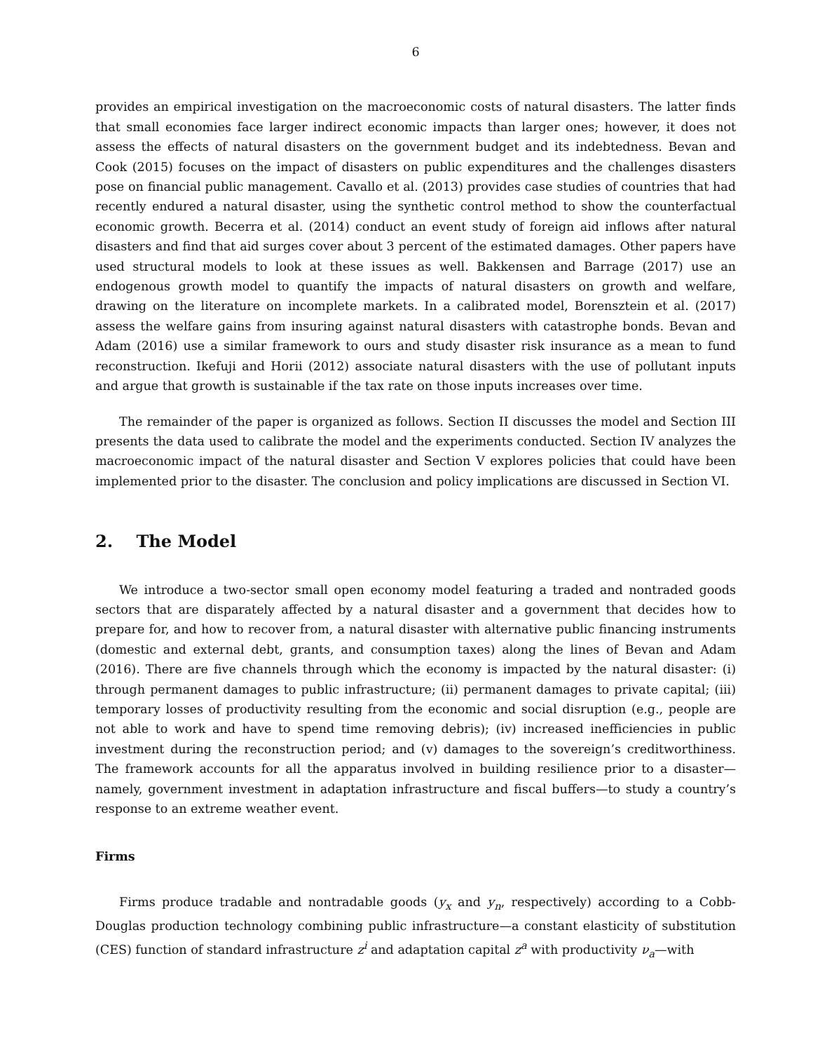6
provides an empirical investigation on the macroeconomic costs of natural disasters. The latter finds that small economies face larger indirect economic impacts than larger ones; however, it does not assess the effects of natural disasters on the government budget and its indebtedness. Bevan and Cook (2015) focuses on the impact of disasters on public expenditures and the challenges disasters pose on financial public management. Cavallo et al. (2013) provides case studies of countries that had recently endured a natural disaster, using the synthetic control method to show the counterfactual economic growth. Becerra et al. (2014) conduct an event study of foreign aid inflows after natural disasters and find that aid surges cover about 3 percent of the estimated damages. Other papers have used structural models to look at these issues as well. Bakkensen and Barrage (2017) use an endogenous growth model to quantify the impacts of natural disasters on growth and welfare, drawing on the literature on incomplete markets. In a calibrated model, Borensztein et al. (2017) assess the welfare gains from insuring against natural disasters with catastrophe bonds. Bevan and Adam (2016) use a similar framework to ours and study disaster risk insurance as a mean to fund reconstruction. Ikefuji and Horii (2012) associate natural disasters with the use of pollutant inputs and argue that growth is sustainable if the tax rate on those inputs increases over time.
The remainder of the paper is organized as follows. Section II discusses the model and Section III presents the data used to calibrate the model and the experiments conducted. Section IV analyzes the macroeconomic impact of the natural disaster and Section V explores policies that could have been implemented prior to the disaster. The conclusion and policy implications are discussed in Section VI.
2. The Model
We introduce a two-sector small open economy model featuring a traded and nontraded goods sectors that are disparately affected by a natural disaster and a government that decides how to prepare for, and how to recover from, a natural disaster with alternative public financing instruments (domestic and external debt, grants, and consumption taxes) along the lines of Bevan and Adam (2016). There are five channels through which the economy is impacted by the natural disaster: (i) through permanent damages to public infrastructure; (ii) permanent damages to private capital; (iii) temporary losses of productivity resulting from the economic and social disruption (e.g., people are not able to work and have to spend time removing debris); (iv) increased inefficiencies in public investment during the reconstruction period; and (v) damages to the sovereign’s creditworthiness. The framework accounts for all the apparatus involved in building resilience prior to a disaster—namely, government investment in adaptation infrastructure and fiscal buffers—to study a country’s response to an extreme weather event.
Firms
Firms produce tradable and nontradable goods (y<sub>x</sub> and y<sub>n</sub>, respectively) according to a Cobb-Douglas production technology combining public infrastructure—a constant elasticity of substitution (CES) function of standard infrastructure z<sup>i</sup> and adaptation capital z<sup>a</sup> with productivity ν<sub>a</sub>—with